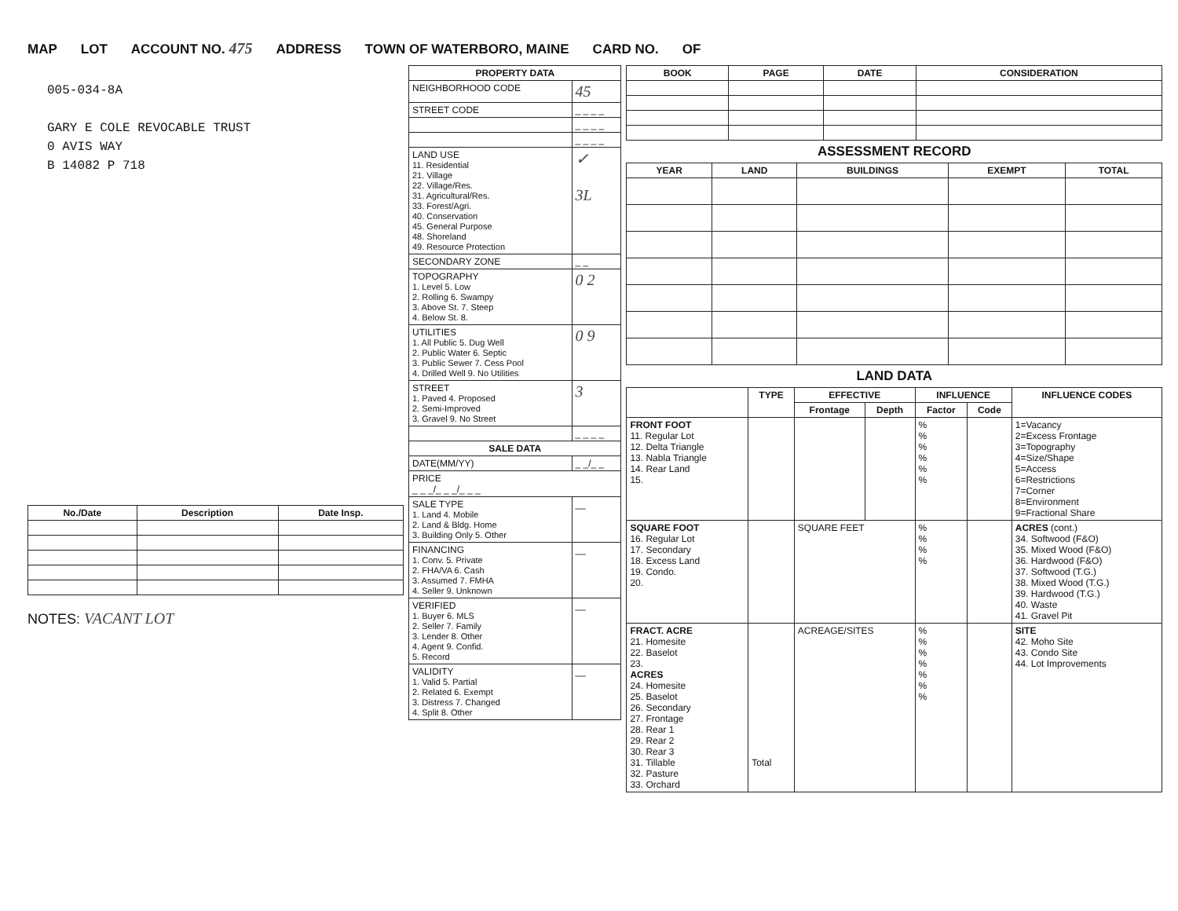MAP LOT ACCOUNT NO. 475 ADDRESS TOWN OF WATERBORO, MAINE CARD NO. OF
005-034-8A
GARY E COLE REVOCABLE TRUST
0 AVIS WAY
B 14082 P 718
| No./Date | Description | Date Insp. |
| --- | --- | --- |
NOTES: VACANT LOT
| PROPERTY DATA | |
| --- | --- |
| NEIGHBORHOOD CODE | 45 |
| STREET CODE | _ _ _ _ |
| | _ _ _ _ |
| | _ _ _ _ |
| LAND USE 11. Residential 21. Village 22. Village/Res. 31. Agricultural/Res. 33. Forest/Agri. 40. Conservation 45. General Purpose 48. Shoreland 49. Resource Protection | ✓ 3L |
| SECONDARY ZONE | _ _ |
| TOPOGRAPHY 1. Level 5. Low 2. Rolling 6. Swampy 3. Above St. 7. Steep 4. Below St. 8. | 0 2 |
| UTILITIES 1. All Public 5. Dug Well 2. Public Water 6. Septic 3. Public Sewer 7. Cess Pool 4. Drilled Well 9. No Utilities | 0 9 |
| STREET 1. Paved 4. Proposed 2. Semi-Improved 3. Gravel 9. No Street | 3 |
| | _ _ _ _ |
| SALE DATA | |
| DATE(MM/YY) | _ _/_ _ |
| PRICE _ _ _/_ _ _/_ _ _ | |
| SALE TYPE 1. Land 4. Mobile 2. Land & Bldg. Home 3. Building Only 5. Other | __ |
| FINANCING 1. Conv. 5. Private 2. FHA/VA 6. Cash 3. Assumed 7. FMHA 4. Seller 9. Unknown | __ |
| VERIFIED 1. Buyer 6. MLS 2. Seller 7. Family 3. Lender 8. Other 4. Agent 9. Confid. 5. Record | __ |
| VALIDITY 1. Valid 5. Partial 2. Related 6. Exempt 3. Distress 7. Changed 4. Split 8. Other | __ |
| BOOK | PAGE | DATE | CONSIDERATION |
| --- | --- | --- | --- |
ASSESSMENT RECORD
| YEAR | LAND | BUILDINGS | EXEMPT | TOTAL |
| --- | --- | --- | --- | --- |
LAND DATA
| | TYPE | EFFECTIVE | | INFLUENCE | | INFLUENCE CODES |
| --- | --- | --- | --- | --- | --- | --- |
| | | Frontage | Depth | Factor | Code | |
| FRONT FOOT 11. Regular Lot 12. Delta Triangle 13. Nabla Triangle 14. Rear Land 15. | | | | % % % % % % | | 1=Vacancy 2=Excess Frontage 3=Topography 4=Size/Shape 5=Access 6=Restrictions 7=Corner 8=Environment 9=Fractional Share |
| SQUARE FOOT 16. Regular Lot 17. Secondary 18. Excess Land 19. Condo. 20. | | SQUARE FEET | | % % % % | | ACRES (cont.) 34. Softwood (F&O) 35. Mixed Wood (F&O) 36. Hardwood (F&O) 37. Softwood (T.G.) 38. Mixed Wood (T.G.) 39. Hardwood (T.G.) 40. Waste 41. Gravel Pit |
| FRACT. ACRE 21. Homesite 22. Baselot 23. ACRES 24. Homesite 25. Baselot 26. Secondary 27. Frontage 28. Rear 1 29. Rear 2 30. Rear 3 31. Tillable 32. Pasture 33. Orchard | Total | ACREAGE/SITES | | % % % % % % % | | SITE 42. Moho Site 43. Condo Site 44. Lot Improvements |